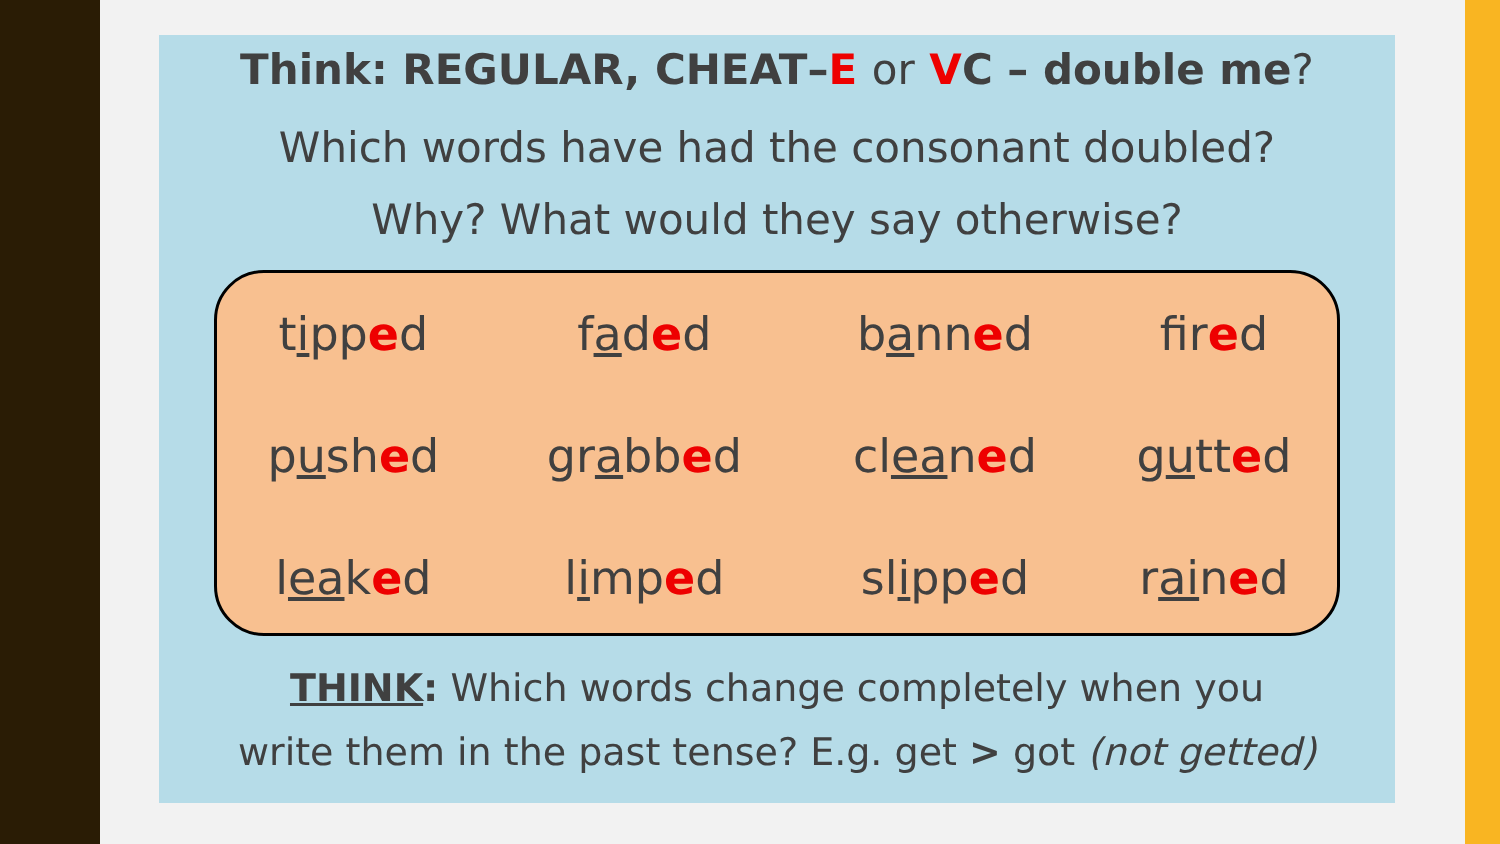Think: REGULAR, CHEAT–E or VC – double me?
Which words have had the consonant doubled?
Why? What would they say otherwise?
| t i pp e d | f a d e d | b a nn e d | f i r e d |
| p u sh e d | gr a bb e d | cl ea n e d | g u tt e d |
| l ea k e d | l i mp e d | sl i pp e d | r ai n e d |
THINK: Which words change completely when you
write them in the past tense? E.g. get > got (not getted)